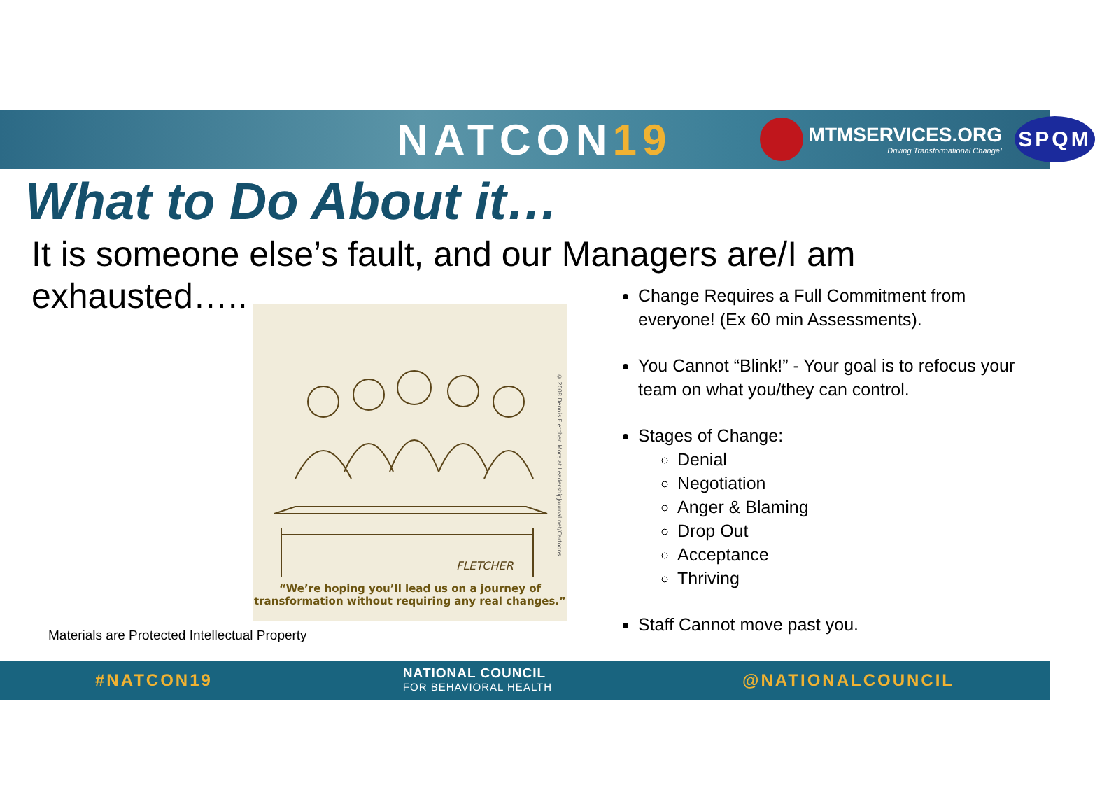NATCON19
MTMSERVICES.ORG
Driving Transformational Change!
SPQM
What to Do About it…
It is someone else’s fault, and our Managers are/I am exhausted…..
FLETCHER
“We’re hoping you’ll lead us on a journey of transformation without requiring any real changes.”
© 2008 Dennis Fletcher. More at LeadershipJournal.net/Cartoons
Change Requires a Full Commitment from everyone! (Ex 60 min Assessments).
You Cannot “Blink!” - Your goal is to refocus your team on what you/they can control.
Stages of Change:
Denial
Negotiation
Anger & Blaming
Drop Out
Acceptance
Thriving
Staff Cannot move past you.
Materials are Protected Intellectual Property
#NATCON19
NATIONAL COUNCIL
FOR BEHAVIORAL HEALTH
@NATIONALCOUNCIL